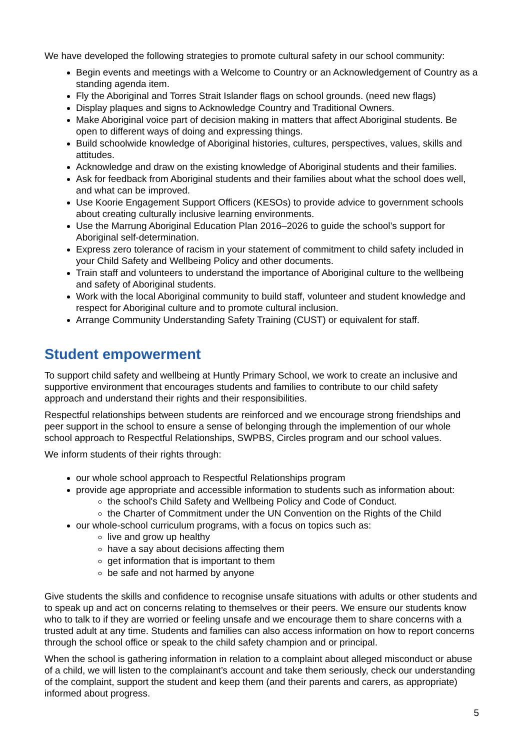We have developed the following strategies to promote cultural safety in our school community:
Begin events and meetings with a Welcome to Country or an Acknowledgement of Country as a standing agenda item.
Fly the Aboriginal and Torres Strait Islander flags on school grounds. (need new flags)
Display plaques and signs to Acknowledge Country and Traditional Owners.
Make Aboriginal voice part of decision making in matters that affect Aboriginal students. Be open to different ways of doing and expressing things.
Build schoolwide knowledge of Aboriginal histories, cultures, perspectives, values, skills and attitudes.
Acknowledge and draw on the existing knowledge of Aboriginal students and their families.
Ask for feedback from Aboriginal students and their families about what the school does well, and what can be improved.
Use Koorie Engagement Support Officers (KESOs) to provide advice to government schools about creating culturally inclusive learning environments.
Use the Marrung Aboriginal Education Plan 2016–2026 to guide the school’s support for Aboriginal self-determination.
Express zero tolerance of racism in your statement of commitment to child safety included in your Child Safety and Wellbeing Policy and other documents.
Train staff and volunteers to understand the importance of Aboriginal culture to the wellbeing and safety of Aboriginal students.
Work with the local Aboriginal community to build staff, volunteer and student knowledge and respect for Aboriginal culture and to promote cultural inclusion.
Arrange Community Understanding Safety Training (CUST) or equivalent for staff.
Student empowerment
To support child safety and wellbeing at Huntly Primary School, we work to create an inclusive and supportive environment that encourages students and families to contribute to our child safety approach and understand their rights and their responsibilities.
Respectful relationships between students are reinforced and we encourage strong friendships and peer support in the school to ensure a sense of belonging through the implemention of our whole school approach to Respectful Relationships, SWPBS, Circles program and our school values.
We inform students of their rights through:
our whole school approach to Respectful Relationships program
provide age appropriate and accessible information to students such as information about:
the school's Child Safety and Wellbeing Policy and Code of Conduct.
the Charter of Commitment under the UN Convention on the Rights of the Child
our whole-school curriculum programs, with a focus on topics such as:
live and grow up healthy
have a say about decisions affecting them
get information that is important to them
be safe and not harmed by anyone
Give students the skills and confidence to recognise unsafe situations with adults or other students and to speak up and act on concerns relating to themselves or their peers. We ensure our students know who to talk to if they are worried or feeling unsafe and we encourage them to share concerns with a trusted adult at any time. Students and families can also access information on how to report concerns through the school office or speak to the child safety champion and or principal.
When the school is gathering information in relation to a complaint about alleged misconduct or abuse of a child, we will listen to the complainant’s account and take them seriously, check our understanding of the complaint, support the student and keep them (and their parents and carers, as appropriate) informed about progress.
5